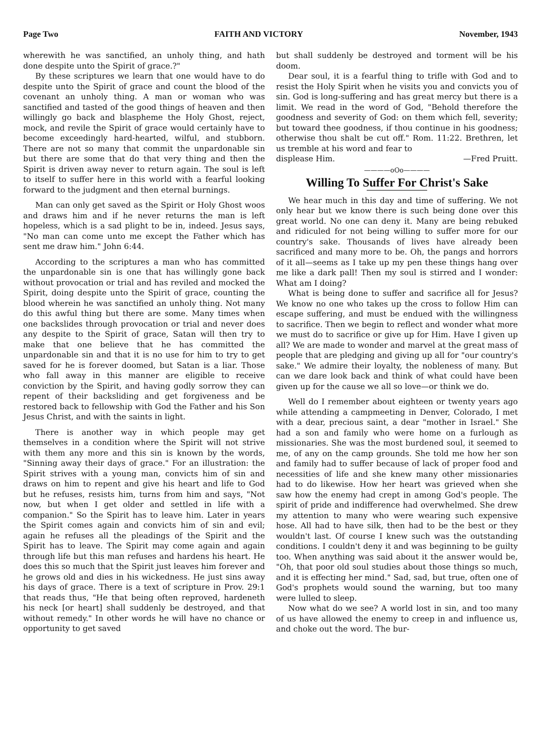Page Two FAITH AND VICTORY November, 1943
wherewith he was sanctified, an unholy thing, and hath done despite unto the Spirit of grace.?"
By these scriptures we learn that one would have to do despite unto the Spirit of grace and count the blood of the covenant an unholy thing. A man or woman who was sanctified and tasted of the good things of heaven and then willingly go back and blaspheme the Holy Ghost, reject, mock, and revile the Spirit of grace would certainly have to become exceedingly hard-hearted, wilful, and stubborn. There are not so many that commit the unpardonable sin but there are some that do that very thing and then the Spirit is driven away never to return again. The soul is left to itself to suffer here in this world with a fearful looking forward to the judgment and then eternal burnings.
Man can only get saved as the Spirit or Holy Ghost woos and draws him and if he never returns the man is left hopeless, which is a sad plight to be in, indeed. Jesus says, "No man can come unto me except the Father which has sent me draw him." John 6:44.
According to the scriptures a man who has committed the unpardonable sin is one that has willingly gone back without provocation or trial and has reviled and mocked the Spirit, doing despite unto the Spirit of grace, counting the blood wherein he was sanctified an unholy thing. Not many do this awful thing but there are some. Many times when one backslides through provocation or trial and never does any despite to the Spirit of grace, Satan will then try to make that one believe that he has committed the unpardonable sin and that it is no use for him to try to get saved for he is forever doomed, but Satan is a liar. Those who fall away in this manner are eligible to receive conviction by the Spirit, and having godly sorrow they can repent of their backsliding and get forgiveness and be restored back to fellowship with God the Father and his Son Jesus Christ, and with the saints in light.
There is another way in which people may get themselves in a condition where the Spirit will not strive with them any more and this sin is known by the words, "Sinning away their days of grace." For an illustration: the Spirit strives with a young man, convicts him of sin and draws on him to repent and give his heart and life to God but he refuses, resists him, turns from him and says, "Not now, but when I get older and settled in life with a companion." So the Spirit has to leave him. Later in years the Spirit comes again and convicts him of sin and evil; again he refuses all the pleadings of the Spirit and the Spirit has to leave. The Spirit may come again and again through life but this man refuses and hardens his heart. He does this so much that the Spirit just leaves him forever and he grows old and dies in his wickedness. He just sins away his days of grace. There is a text of scripture in Prov. 29:1 that reads thus, "He that being often reproved, hardeneth his neck [or heart] shall suddenly be destroyed, and that without remedy." In other words he will have no chance or opportunity to get saved
but shall suddenly be destroyed and torment will be his doom.
Dear soul, it is a fearful thing to trifle with God and to resist the Holy Spirit when he visits you and convicts you of sin. God is long-suffering and has great mercy but there is a limit. We read in the word of God, "Behold therefore the goodness and severity of God: on them which fell, severity; but toward thee goodness, if thou continue in his goodness; otherwise thou shalt be cut off." Rom. 11:22. Brethren, let us tremble at his word and fear to
displease Him. —Fred Pruitt.
————oOo————
Willing To Suffer For Christ's Sake
We hear much in this day and time of suffering. We not only hear but we know there is such being done over this great world. No one can deny it. Many are being rebuked and ridiculed for not being willing to suffer more for our country's sake. Thousands of lives have already been sacrificed and many more to be. Oh, the pangs and horrors of it all—seems as I take up my pen these things hang over me like a dark pall! Then my soul is stirred and I wonder: What am I doing?
What is being done to suffer and sacrifice all for Jesus? We know no one who takes up the cross to follow Him can escape suffering, and must be endued with the willingness to sacrifice. Then we begin to reflect and wonder what more we must do to sacrifice or give up for Him. Have I given up all? We are made to wonder and marvel at the great mass of people that are pledging and giving up all for "our country's sake." We admire their loyalty, the nobleness of many. But can we dare look back and think of what could have been given up for the cause we all so love—or think we do.
Well do I remember about eighteen or twenty years ago while attending a campmeeting in Denver, Colorado, I met with a dear, precious saint, a dear "mother in Israel." She had a son and family who were home on a furlough as missionaries. She was the most burdened soul, it seemed to me, of any on the camp grounds. She told me how her son and family had to suffer because of lack of proper food and necessities of life and she knew many other missionaries had to do likewise. How her heart was grieved when she saw how the enemy had crept in among God's people. The spirit of pride and indifference had overwhelmed. She drew my attention to many who were wearing such expensive hose. All had to have silk, then had to be the best or they wouldn't last. Of course I knew such was the outstanding conditions. I couldn't deny it and was beginning to be guilty too. When anything was said about it the answer would be, "Oh, that poor old soul studies about those things so much, and it is effecting her mind." Sad, sad, but true, often one of God's prophets would sound the warning, but too many were lulled to sleep.
Now what do we see? A world lost in sin, and too many of us have allowed the enemy to creep in and influence us, and choke out the word. The bur-